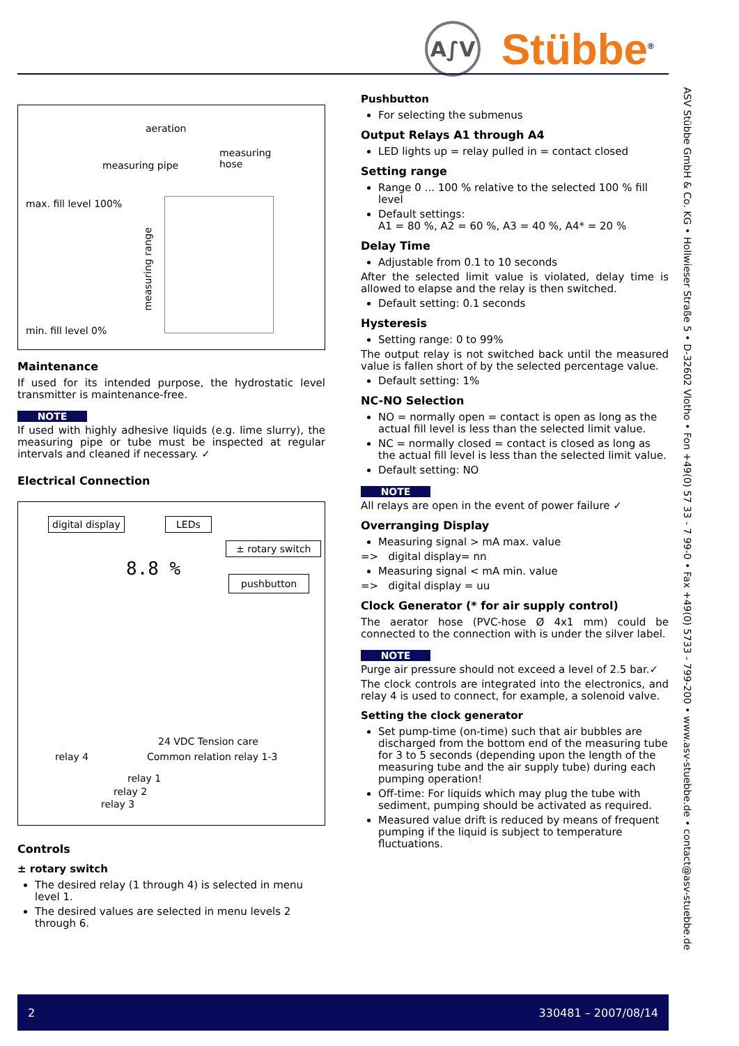A∫V
Stübbe<sup>®</sup>
aeration
measuring
hose measuring pipe
max. fill level 100%
measuring range
min. fill level 0%
Maintenance
If used for its intended purpose, the hydrostatic level transmitter is maintenance-free.
NOTE
If used with highly adhesive liquids (e.g. lime slurry), the measuring pipe or tube must be inspected at regular intervals and cleaned if necessary. ✓
Electrical Connection
digital display LEDs
± rotary switch
pushbutton
8.8 %
24 VDC Tension care
relay 4 Common relation relay 1-3
relay 1
relay 2
relay 3
Controls
± rotary switch
The desired relay (1 through 4) is selected in menu level 1.
The desired values are selected in menu levels 2 through 6.
Pushbutton
For selecting the submenus
Output Relays A1 through A4
LED lights up = relay pulled in = contact closed
Setting range
Range 0 ... 100 % relative to the selected 100 % fill level
Default settings:
A1 = 80 %, A2 = 60 %, A3 = 40 %, A4* = 20 %
Delay Time
Adjustable from 0.1 to 10 seconds
After the selected limit value is violated, delay time is allowed to elapse and the relay is then switched.
Default setting: 0.1 seconds
Hysteresis
Setting range: 0 to 99%
The output relay is not switched back until the measured value is fallen short of by the selected percentage value.
Default setting: 1%
NC-NO Selection
NO = normally open = contact is open as long as the actual fill level is less than the selected limit value.
NC = normally closed = contact is closed as long as the actual fill level is less than the selected limit value.
Default setting: NO
NOTE
All relays are open in the event of power failure ✓
Overranging Display
Measuring signal > mA max. value
=> digital display= nn
Measuring signal < mA min. value
=> digital display = uu
Clock Generator (* for air supply control)
The aerator hose (PVC-hose Ø 4x1 mm) could be connected to the connection with is under the silver label.
NOTE
Purge air pressure should not exceed a level of 2.5 bar.✓
The clock controls are integrated into the electronics, and relay 4 is used to connect, for example, a solenoid valve.
Setting the clock generator
Set pump-time (on-time) such that air bubbles are discharged from the bottom end of the measuring tube for 3 to 5 seconds (depending upon the length of the measuring tube and the air supply tube) during each pumping operation!
Off-time: For liquids which may plug the tube with sediment, pumping should be activated as required.
Measured value drift is reduced by means of frequent pumping if the liquid is subject to temperature fluctuations.
ASV Stübbe GmbH & Co. KG • Hollwieser Straße 5 • D-32602 Vlotho • Fon +49(0) 57 33 - 7 99-0 • Fax +49(0) 5733 - 799-200 • www.asv-stuebbe.de • contact@asv-stuebbe.de
2 330481 – 2007/08/14